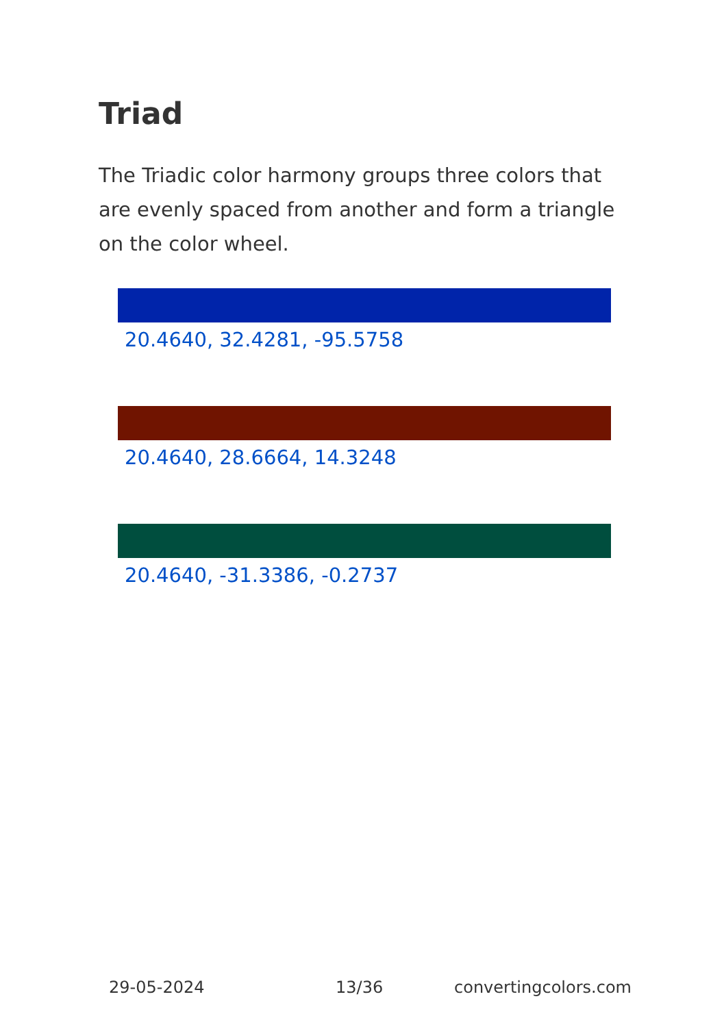Triad
The Triadic color harmony groups three colors that are evenly spaced from another and form a triangle on the color wheel.
20.4640, 32.4281, -95.5758
20.4640, 28.6664, 14.3248
20.4640, -31.3386, -0.2737
29-05-2024 13/36 convertingcolors.com